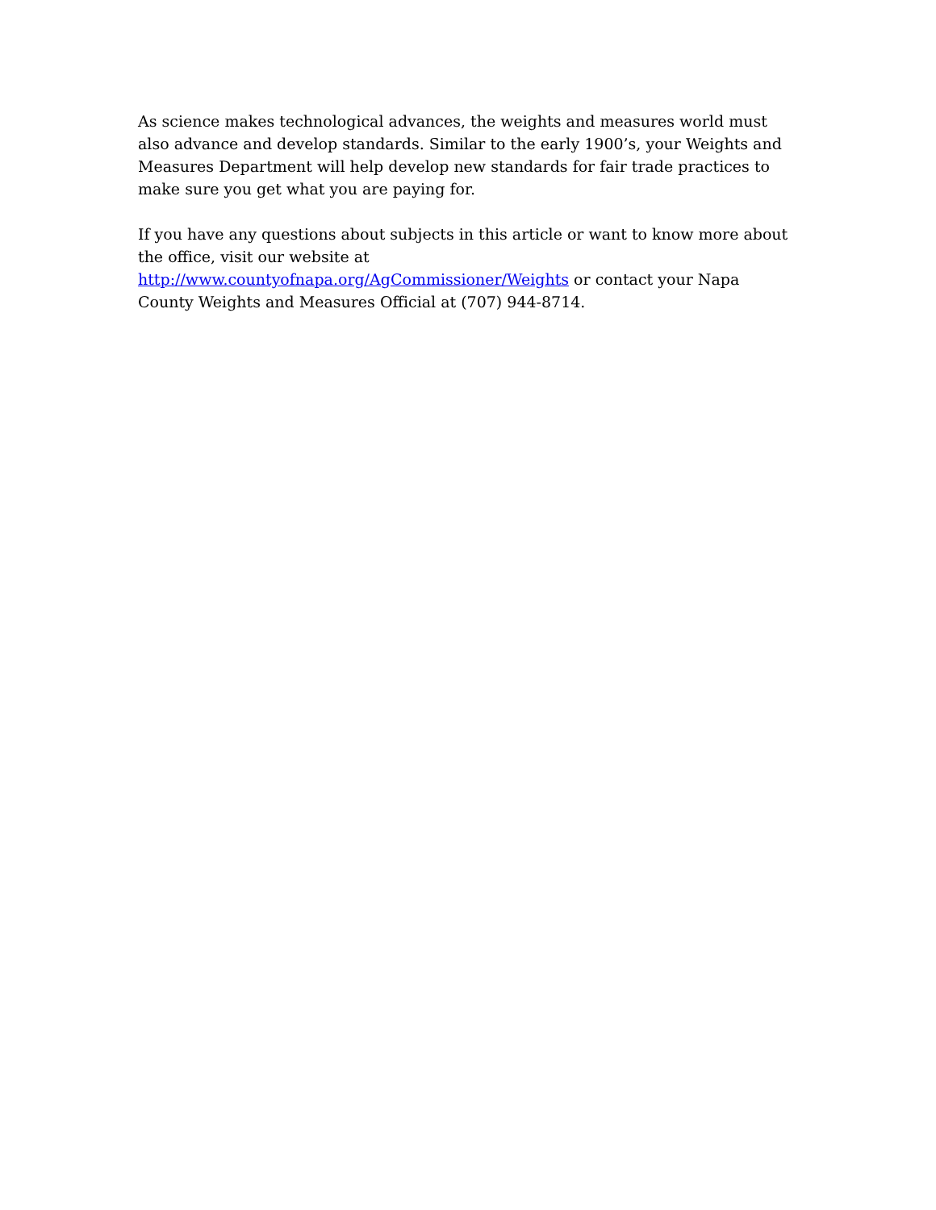As science makes technological advances, the weights and measures world must also advance and develop standards. Similar to the early 1900’s, your Weights and Measures Department will help develop new standards for fair trade practices to make sure you get what you are paying for.
If you have any questions about subjects in this article or want to know more about the office, visit our website at http://www.countyofnapa.org/AgCommissioner/Weights or contact your Napa County Weights and Measures Official at (707) 944-8714.